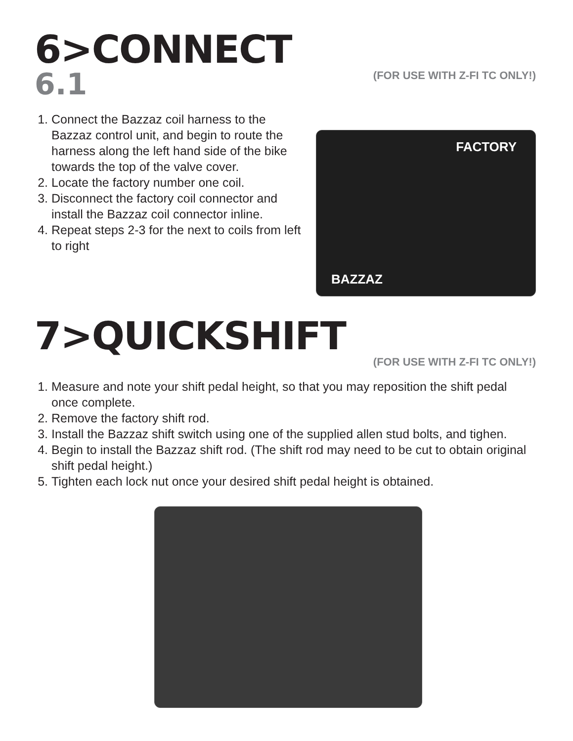6>CONNECT
6.1
(FOR USE WITH Z-FI TC ONLY!)
1. Connect the Bazzaz coil harness to the Bazzaz control unit, and begin to route the harness along the left hand side of the bike towards the top of the valve cover.
2. Locate the factory number one coil.
3. Disconnect the factory coil connector and install the Bazzaz coil connector inline.
4. Repeat steps 2-3 for the next to coils from left to right
FACTORY
BAZZAZ
7>QUICKSHIFT
(FOR USE WITH Z-FI TC ONLY!)
1. Measure and note your shift pedal height, so that you may reposition the shift pedal once complete.
2. Remove the factory shift rod.
3. Install the Bazzaz shift switch using one of the supplied allen stud bolts, and tighen.
4. Begin to install the Bazzaz shift rod. (The shift rod may need to be cut to obtain original shift pedal height.)
5. Tighten each lock nut once your desired shift pedal height is obtained.